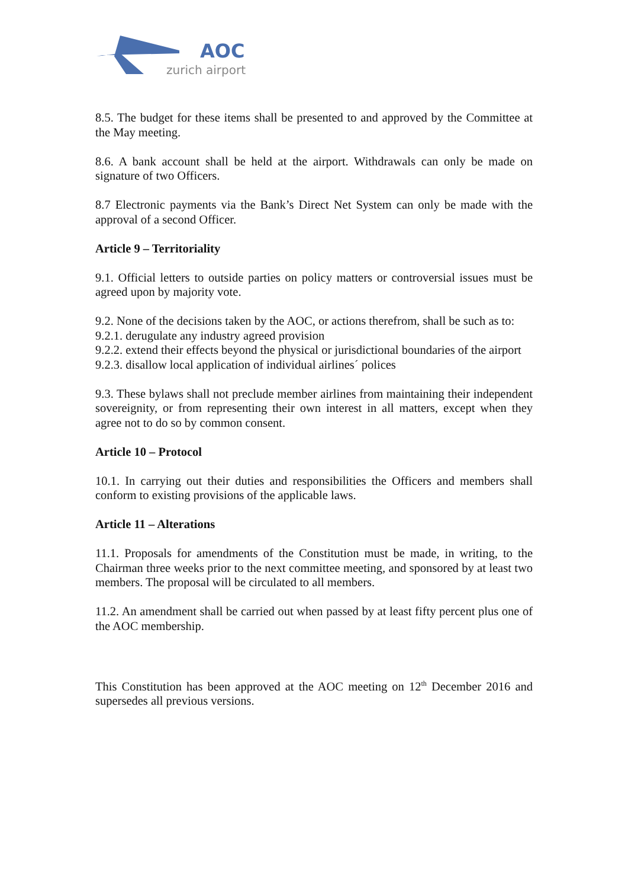AOC
zurich airport
8.5. The budget for these items shall be presented to and approved by the Committee at the May meeting.
8.6. A bank account shall be held at the airport. Withdrawals can only be made on signature of two Officers.
8.7 Electronic payments via the Bank’s Direct Net System can only be made with the approval of a second Officer.
Article 9 – Territoriality
9.1. Official letters to outside parties on policy matters or controversial issues must be agreed upon by majority vote.
9.2. None of the decisions taken by the AOC, or actions therefrom, shall be such as to:
9.2.1. derugulate any industry agreed provision
9.2.2. extend their effects beyond the physical or jurisdictional boundaries of the airport
9.2.3. disallow local application of individual airlines´ polices
9.3. These bylaws shall not preclude member airlines from maintaining their independent sovereignity, or from representing their own interest in all matters, except when they agree not to do so by common consent.
Article 10 – Protocol
10.1. In carrying out their duties and responsibilities the Officers and members shall conform to existing provisions of the applicable laws.
Article 11 – Alterations
11.1. Proposals for amendments of the Constitution must be made, in writing, to the Chairman three weeks prior to the next committee meeting, and sponsored by at least two members. The proposal will be circulated to all members.
11.2. An amendment shall be carried out when passed by at least fifty percent plus one of the AOC membership.
This Constitution has been approved at the AOC meeting on 12<sup>th</sup> December 2016 and supersedes all previous versions.